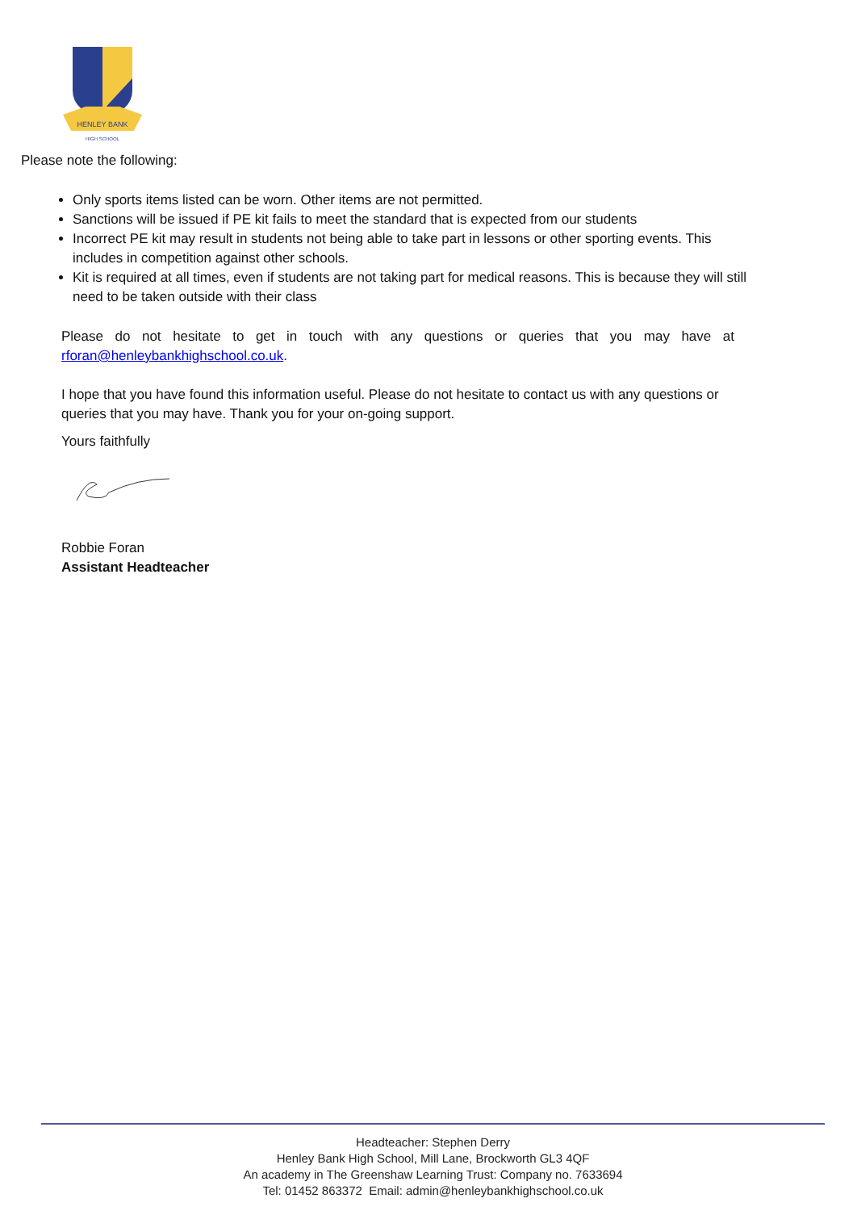HENLEY BANK
HIGH SCHOOL
Please note the following:
Only sports items listed can be worn. Other items are not permitted.
Sanctions will be issued if PE kit fails to meet the standard that is expected from our students
Incorrect PE kit may result in students not being able to take part in lessons or other sporting events. This includes in competition against other schools.
Kit is required at all times, even if students are not taking part for medical reasons. This is because they will still need to be taken outside with their class
Please do not hesitate to get in touch with any questions or queries that you may have at rforan@henleybankhighschool.co.uk.
I hope that you have found this information useful. Please do not hesitate to contact us with any questions or queries that you may have. Thank you for your on-going support.
Yours faithfully
Robbie Foran
Assistant Headteacher
Headteacher: Stephen Derry
Henley Bank High School, Mill Lane, Brockworth GL3 4QF
An academy in The Greenshaw Learning Trust: Company no. 7633694
Tel: 01452 863372 Email: admin@henleybankhighschool.co.uk